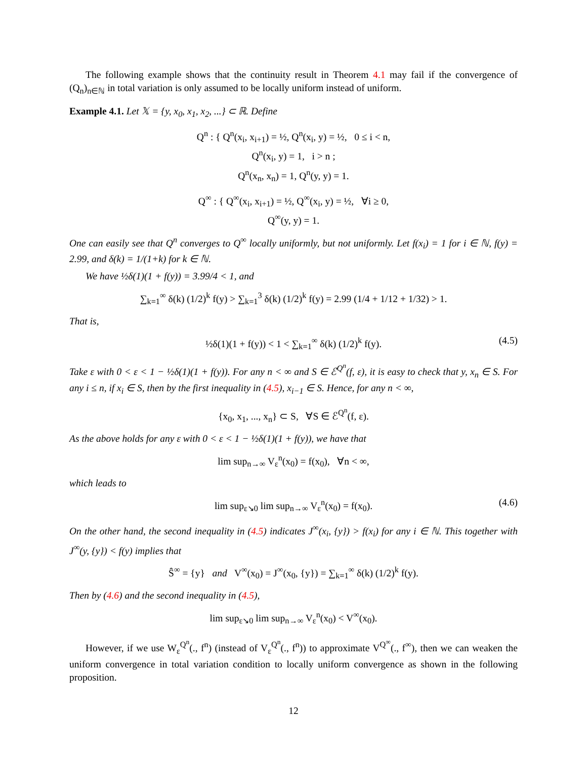The following example shows that the continuity result in Theorem 4.1 may fail if the convergence of (Q<sub>n</sub>)<sub>n∈ℕ</sub> in total variation is only assumed to be locally uniform instead of uniform.
Example 4.1. Let 𝕏 = {y, x<sub>0</sub>, x<sub>1</sub>, x<sub>2</sub>, ...} ⊂ ℝ. Define
Q<sup>n</sup> : { Q<sup>n</sup>(x<sub>i</sub>, x<sub>i+1</sub>) = ½, Q<sup>n</sup>(x<sub>i</sub>, y) = ½, 0 ≤ i < n,
Q<sup>n</sup>(x<sub>i</sub>, y) = 1, i > n ;
Q<sup>n</sup>(x<sub>n</sub>, x<sub>n</sub>) = 1, Q<sup>n</sup>(y, y) = 1.
Q<sup>∞</sup> : { Q<sup>∞</sup>(x<sub>i</sub>, x<sub>i+1</sub>) = ½, Q<sup>∞</sup>(x<sub>i</sub>, y) = ½, ∀i ≥ 0,
Q<sup>∞</sup>(y, y) = 1.
One can easily see that Q<sup>n</sup> converges to Q<sup>∞</sup> locally uniformly, but not uniformly. Let f(x<sub>i</sub>) = 1 for i ∈ ℕ, f(y) = 2.99, and δ(k) = 1/(1+k) for k ∈ ℕ.
We have ½δ(1)(1 + f(y)) = 3.99/4 < 1, and
∑<sub>k=1</sub><sup>∞</sup> δ(k) (1/2)<sup>k</sup> f(y) > ∑<sub>k=1</sub><sup>3</sup> δ(k) (1/2)<sup>k</sup> f(y) = 2.99 (1/4 + 1/12 + 1/32) > 1.
That is,
½δ(1)(1 + f(y)) < 1 < ∑<sub>k=1</sub><sup>∞</sup> δ(k) (1/2)<sup>k</sup> f(y). (4.5)
Take ε with 0 < ε < 1 − ½δ(1)(1 + f(y)). For any n < ∞ and S ∈ ℰ<sup>Q<sup>n</sup></sup>(f, ε), it is easy to check that y, x<sub>n</sub> ∈ S. For any i ≤ n, if x<sub>i</sub> ∈ S, then by the first inequality in (4.5), x<sub>i−1</sub> ∈ S. Hence, for any n < ∞,
{x<sub>0</sub>, x<sub>1</sub>, ..., x<sub>n</sub>} ⊂ S, ∀S ∈ ℰ<sup>Q<sup>n</sup></sup>(f, ε).
As the above holds for any ε with 0 < ε < 1 − ½δ(1)(1 + f(y)), we have that
lim sup<sub>n→∞</sub> V<sub>ε</sub><sup>n</sup>(x<sub>0</sub>) = f(x<sub>0</sub>), ∀n < ∞,
which leads to
lim sup<sub>ε↘0</sub> lim sup<sub>n→∞</sub> V<sub>ε</sub><sup>n</sup>(x<sub>0</sub>) = f(x<sub>0</sub>). (4.6)
On the other hand, the second inequality in (4.5) indicates J<sup>∞</sup>(x<sub>i</sub>, {y}) > f(x<sub>i</sub>) for any i ∈ ℕ. This together with J<sup>∞</sup>(y, {y}) < f(y) implies that
Ŝ<sup>∞</sup> = {y} and V<sup>∞</sup>(x<sub>0</sub>) = J<sup>∞</sup>(x<sub>0</sub>, {y}) = ∑<sub>k=1</sub><sup>∞</sup> δ(k) (1/2)<sup>k</sup> f(y).
Then by (4.6) and the second inequality in (4.5),
lim sup<sub>ε↘0</sub> lim sup<sub>n→∞</sub> V<sub>ε</sub><sup>n</sup>(x<sub>0</sub>) < V<sup>∞</sup>(x<sub>0</sub>).
However, if we use W<sub>ε</sub><sup>Q<sup>n</sup></sup>(., f<sup>n</sup>) (instead of V<sub>ε</sub><sup>Q<sup>n</sup></sup>(., f<sup>n</sup>)) to approximate V<sup>Q<sup>∞</sup></sup>(., f<sup>∞</sup>), then we can weaken the uniform convergence in total variation condition to locally uniform convergence as shown in the following proposition.
12